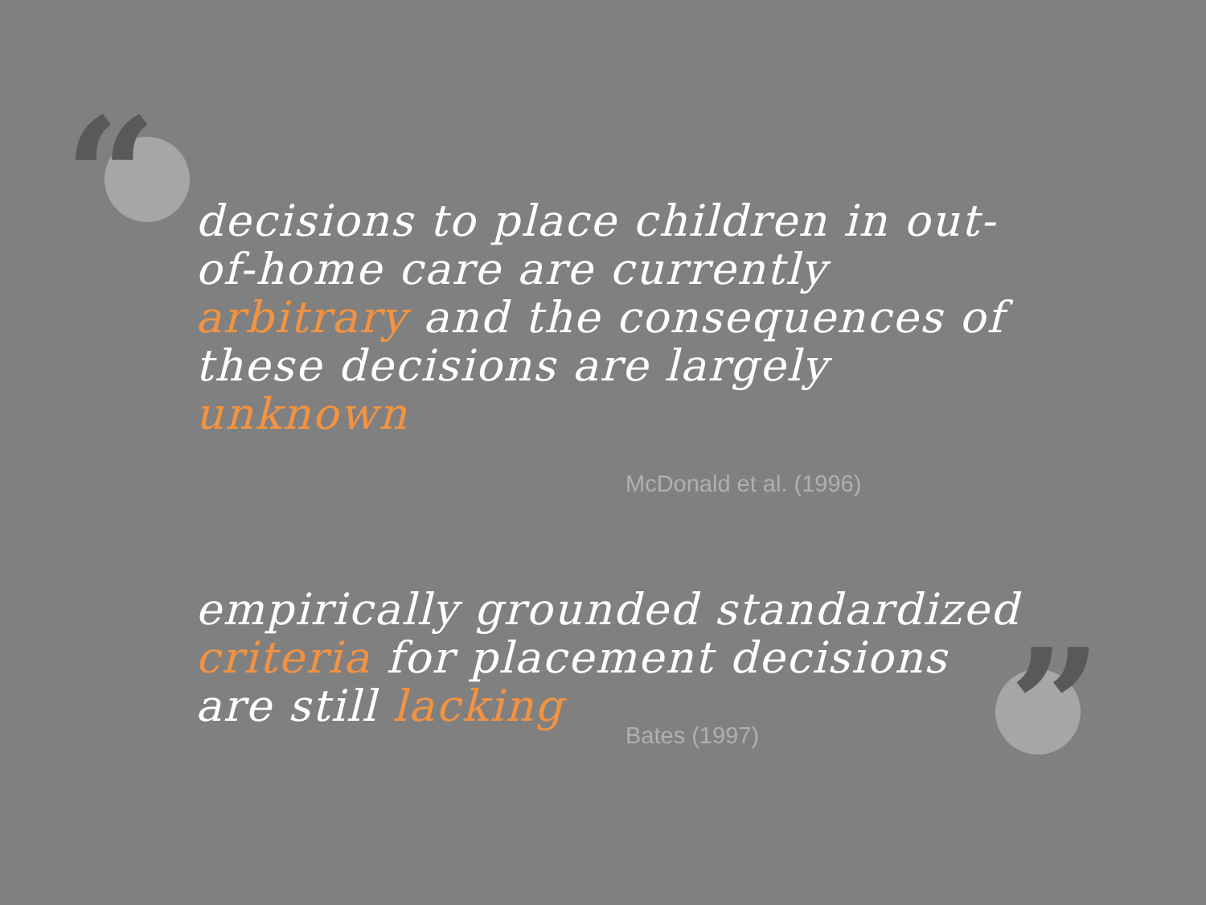“
”
decisions to place children in out-of-home care are currently arbitrary and the consequences of these decisions are largely unknown
McDonald et al. (1996)
empirically grounded standardized criteria for placement decisions are still lacking
Bates (1997)